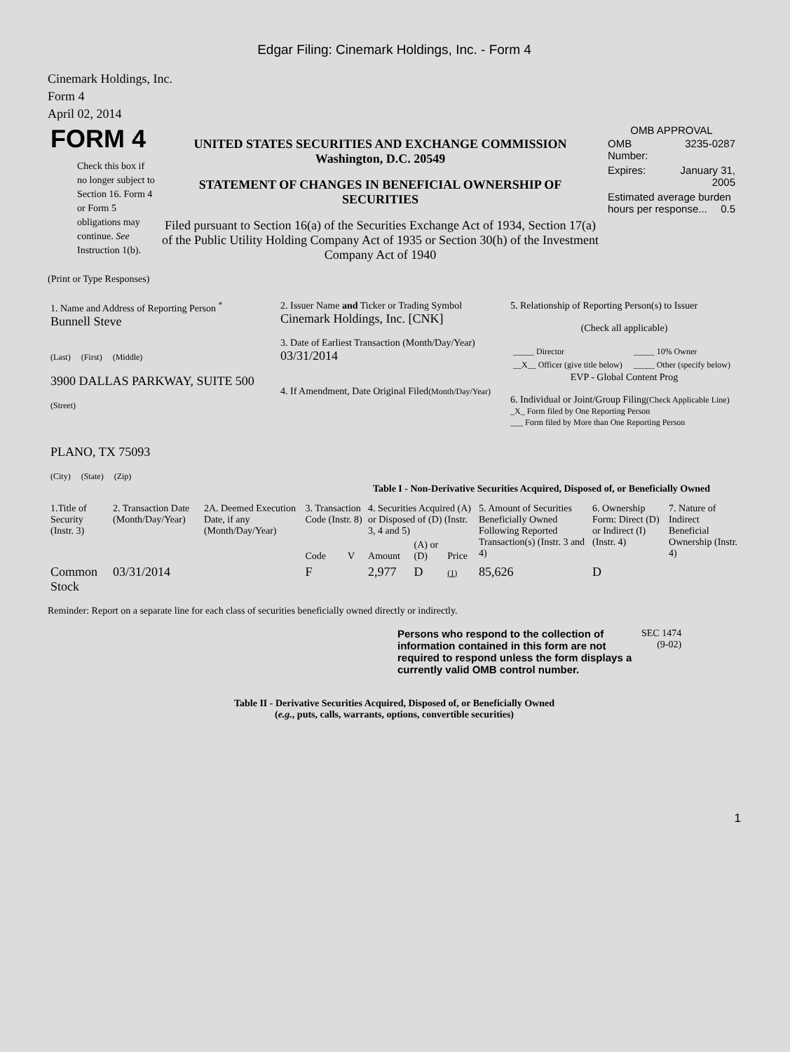Edgar Filing: Cinemark Holdings, Inc. - Form 4
Cinemark Holdings, Inc.
Form 4
April 02, 2014
| FORM 4 Check this box if no longer subject to Section 16. Form 4 or Form 5 obligations may continue. See Instruction 1(b). | UNITED STATES SECURITIES AND EXCHANGE COMMISSION Washington, D.C. 20549 STATEMENT OF CHANGES IN BENEFICIAL OWNERSHIP OF SECURITIES Filed pursuant to Section 16(a) of the Securities Exchange Act of 1934, Section 17(a) of the Public Utility Holding Company Act of 1935 or Section 30(h) of the Investment Company Act of 1940 | OMB APPROVAL / OMB Number: / 3235-0287 / / Expires: / January 31, 2005 / / Estimated average burden hours per response... 0.5 / / |
(Print or Type Responses)
| 1. Name and Address of Reporting Person <sup>*</sup> Bunnell Steve (Last) (First) (Middle) 3900 DALLAS PARKWAY, SUITE 500 (Street) PLANO, TX 75093 (City) (State) (Zip) | 2. Issuer Name and Ticker or Trading Symbol Cinemark Holdings, Inc. [CNK] 3. Date of Earliest Transaction (Month/Day/Year) 03/31/2014 4. If Amendment, Date Original Filed (Month/Day/Year) | 5. Relationship of Reporting Person(s) to Issuer (Check all applicable) / _____ Director / _____ 10% Owner / / __X__ Officer (give title below) / _____ Other (specify below) / EVP - Global Content Prog 6. Individual or Joint/Group Filing (Check Applicable Line) _X_ Form filed by One Reporting Person ___ Form filed by More than One Reporting Person |
Table I - Non-Derivative Securities Acquired, Disposed of, or Beneficially Owned
| 1.Title of Security (Instr. 3) | 2. Transaction Date (Month/Day/Year) | 2A. Deemed Execution Date, if any (Month/Day/Year) | 3. Transaction Code (Instr. 8) | | 4. Securities Acquired (A) or Disposed of (D) (Instr. 3, 4 and 5) | | | 5. Amount of Securities Beneficially Owned Following Reported Transaction(s) (Instr. 3 and 4) | 6. Ownership Form: Direct (D) or Indirect (I) (Instr. 4) | 7. Nature of Indirect Beneficial Ownership (Instr. 4) |
| --- | --- | --- | --- | --- | --- | --- | --- | --- | --- | --- |
| | | | Code | V | Amount | (A) or (D) | Price | | | |
| Common Stock | 03/31/2014 | | F | | 2,977 | D | (1) | 85,626 | D | |
Reminder: Report on a separate line for each class of securities beneficially owned directly or indirectly.
| Persons who respond to the collection of information contained in this form are not required to respond unless the form displays a currently valid OMB control number. | SEC 1474 (9-02) |
Table II - Derivative Securities Acquired, Disposed of, or Beneficially Owned
(e.g., puts, calls, warrants, options, convertible securities)
1